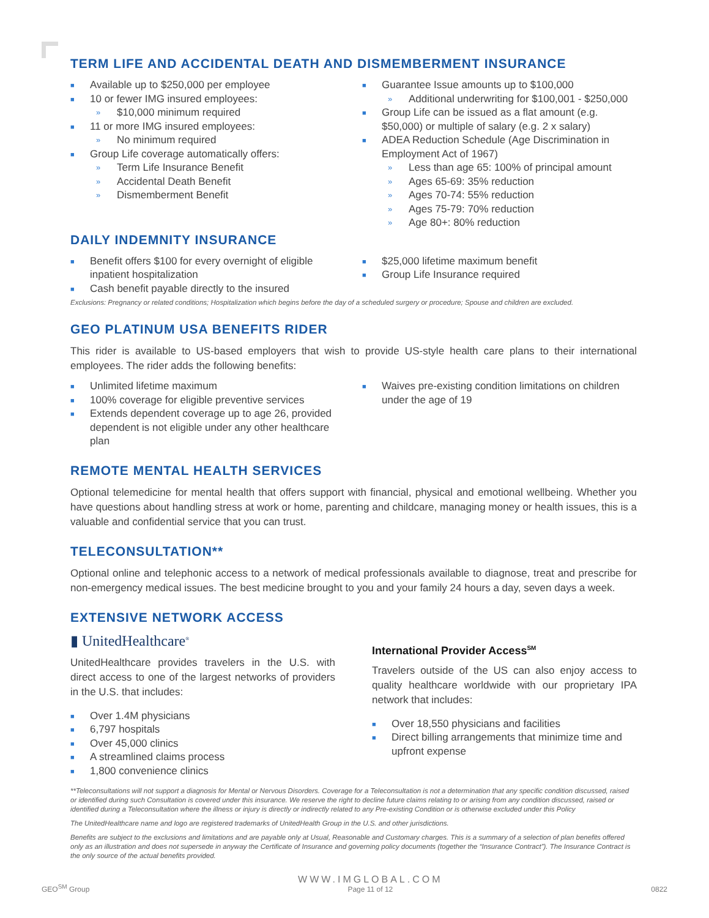TERM LIFE AND ACCIDENTAL DEATH AND DISMEMBERMENT INSURANCE
■ Available up to $250,000 per employee
■ 10 or fewer IMG insured employees:
» $10,000 minimum required
■ 11 or more IMG insured employees:
» No minimum required
■ Group Life coverage automatically offers:
» Term Life Insurance Benefit
» Accidental Death Benefit
» Dismemberment Benefit
■ Guarantee Issue amounts up to $100,000
» Additional underwriting for $100,001 - $250,000
■ Group Life can be issued as a flat amount (e.g. $50,000) or multiple of salary (e.g. 2 x salary)
■ ADEA Reduction Schedule (Age Discrimination in Employment Act of 1967)
» Less than age 65: 100% of principal amount
» Ages 65-69: 35% reduction
» Ages 70-74: 55% reduction
» Ages 75-79: 70% reduction
» Age 80+: 80% reduction
DAILY INDEMNITY INSURANCE
■ Benefit offers $100 for every overnight of eligible inpatient hospitalization
■ Cash benefit payable directly to the insured
■ $25,000 lifetime maximum benefit
■ Group Life Insurance required
Exclusions: Pregnancy or related conditions; Hospitalization which begins before the day of a scheduled surgery or procedure; Spouse and children are excluded.
GEO PLATINUM USA BENEFITS RIDER
This rider is available to US-based employers that wish to provide US-style health care plans to their international employees. The rider adds the following benefits:
■ Unlimited lifetime maximum
■ 100% coverage for eligible preventive services
■ Extends dependent coverage up to age 26, provided dependent is not eligible under any other healthcare plan
■ Waives pre-existing condition limitations on children under the age of 19
REMOTE MENTAL HEALTH SERVICES
Optional telemedicine for mental health that offers support with financial, physical and emotional wellbeing. Whether you have questions about handling stress at work or home, parenting and childcare, managing money or health issues, this is a valuable and confidential service that you can trust.
TELECONSULTATION**
Optional online and telephonic access to a network of medical professionals available to diagnose, treat and prescribe for non-emergency medical issues. The best medicine brought to you and your family 24 hours a day, seven days a week.
EXTENSIVE NETWORK ACCESS
▮ UnitedHealthcare<sup>®</sup>
UnitedHealthcare provides travelers in the U.S. with direct access to one of the largest networks of providers in the U.S. that includes:
■ Over 1.4M physicians
■ 6,797 hospitals
■ Over 45,000 clinics
■ A streamlined claims process
■ 1,800 convenience clinics
International Provider Access<sup>SM</sup>
Travelers outside of the US can also enjoy access to quality healthcare worldwide with our proprietary IPA network that includes:
■ Over 18,550 physicians and facilities
■ Direct billing arrangements that minimize time and upfront expense
**Teleconsultations will not support a diagnosis for Mental or Nervous Disorders. Coverage for a Teleconsultation is not a determination that any specific condition discussed, raised or identified during such Consultation is covered under this insurance. We reserve the right to decline future claims relating to or arising from any condition discussed, raised or identified during a Teleconsultation where the illness or injury is directly or indirectly related to any Pre-existing Condition or is otherwise excluded under this Policy
The UnitedHealthcare name and logo are registered trademarks of UnitedHealth Group in the U.S. and other jurisdictions.
Benefits are subject to the exclusions and limitations and are payable only at Usual, Reasonable and Customary charges. This is a summary of a selection of plan benefits offered only as an illustration and does not supersede in anyway the Certificate of Insurance and governing policy documents (together the “Insurance Contract”). The Insurance Contract is the only source of the actual benefits provided.
GEO<sup>SM</sup> Group
WWW.IMGLOBAL.COM
Page 11 of 12
0822